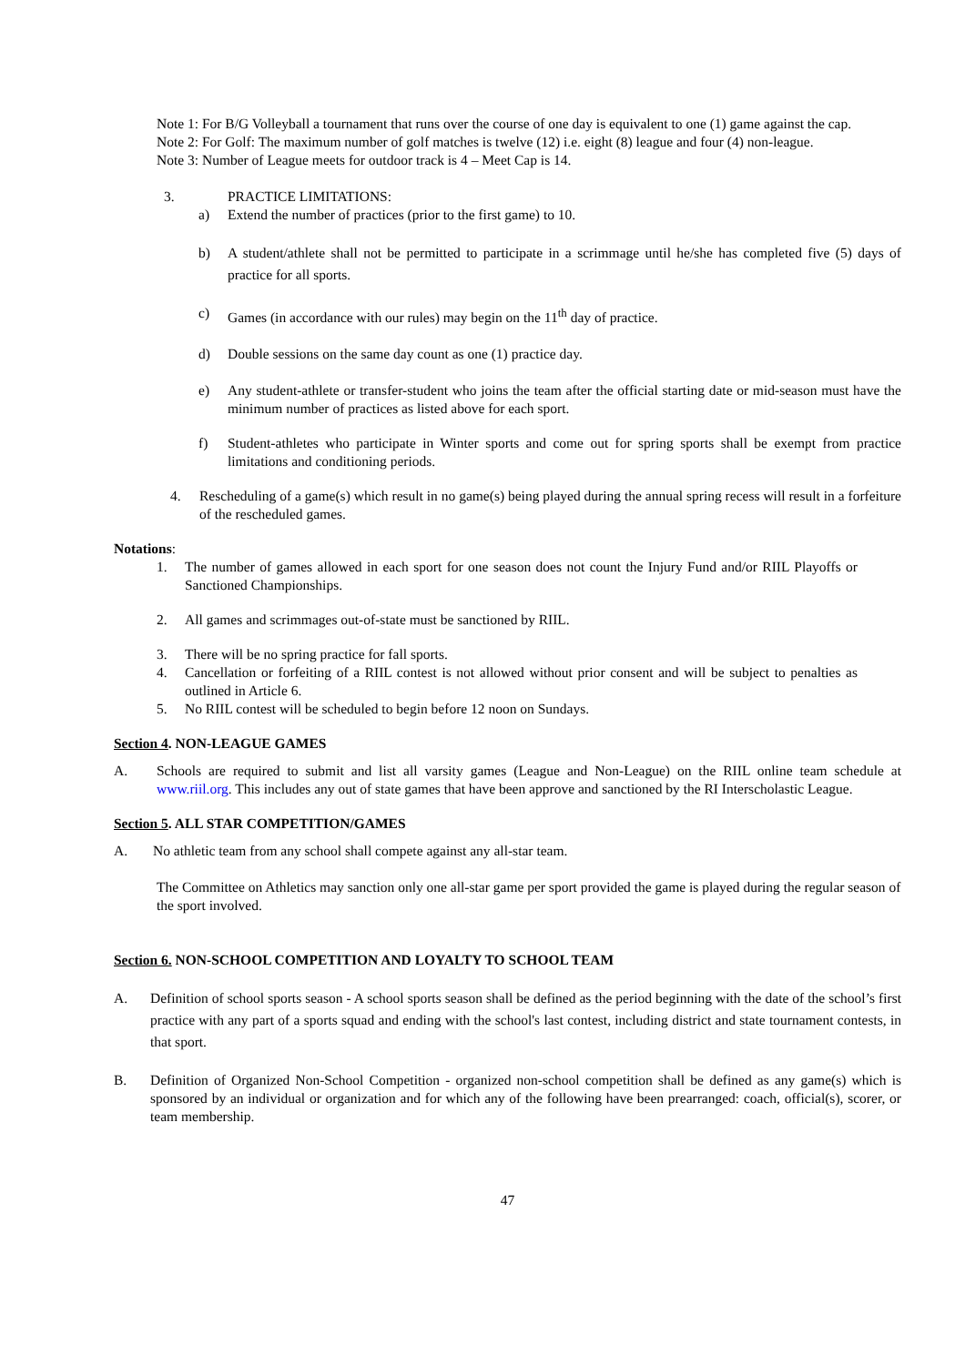Note 1: For B/G Volleyball a tournament that runs over the course of one day is equivalent to one (1) game against the cap.
Note 2: For Golf: The maximum number of golf matches is twelve (12) i.e. eight (8) league and four (4) non-league.
Note 3: Number of League meets for outdoor track is 4 – Meet Cap is 14.
3. PRACTICE LIMITATIONS:
a) Extend the number of practices (prior to the first game) to 10.
b) A student/athlete shall not be permitted to participate in a scrimmage until he/she has completed five (5) days of practice for all sports.
c) Games (in accordance with our rules) may begin on the 11<sup>th</sup> day of practice.
d) Double sessions on the same day count as one (1) practice day.
e) Any student-athlete or transfer-student who joins the team after the official starting date or mid-season must have the minimum number of practices as listed above for each sport.
f) Student-athletes who participate in Winter sports and come out for spring sports shall be exempt from practice limitations and conditioning periods.
4. Rescheduling of a game(s) which result in no game(s) being played during the annual spring recess will result in a forfeiture of the rescheduled games.
Notations:
1. The number of games allowed in each sport for one season does not count the Injury Fund and/or RIIL Playoffs or Sanctioned Championships.
2. All games and scrimmages out-of-state must be sanctioned by RIIL.
3. There will be no spring practice for fall sports.
4. Cancellation or forfeiting of a RIIL contest is not allowed without prior consent and will be subject to penalties as outlined in Article 6.
5. No RIIL contest will be scheduled to begin before 12 noon on Sundays.
Section 4. NON-LEAGUE GAMES
A. Schools are required to submit and list all varsity games (League and Non-League) on the RIIL online team schedule at www.riil.org. This includes any out of state games that have been approve and sanctioned by the RI Interscholastic League.
Section 5. ALL STAR COMPETITION/GAMES
A. No athletic team from any school shall compete against any all-star team.
The Committee on Athletics may sanction only one all-star game per sport provided the game is played during the regular season of the sport involved.
Section 6. NON-SCHOOL COMPETITION AND LOYALTY TO SCHOOL TEAM
A. Definition of school sports season - A school sports season shall be defined as the period beginning with the date of the school’s first practice with any part of a sports squad and ending with the school's last contest, including district and state tournament contests, in that sport.
B. Definition of Organized Non-School Competition - organized non-school competition shall be defined as any game(s) which is sponsored by an individual or organization and for which any of the following have been prearranged: coach, official(s), scorer, or team membership.
47